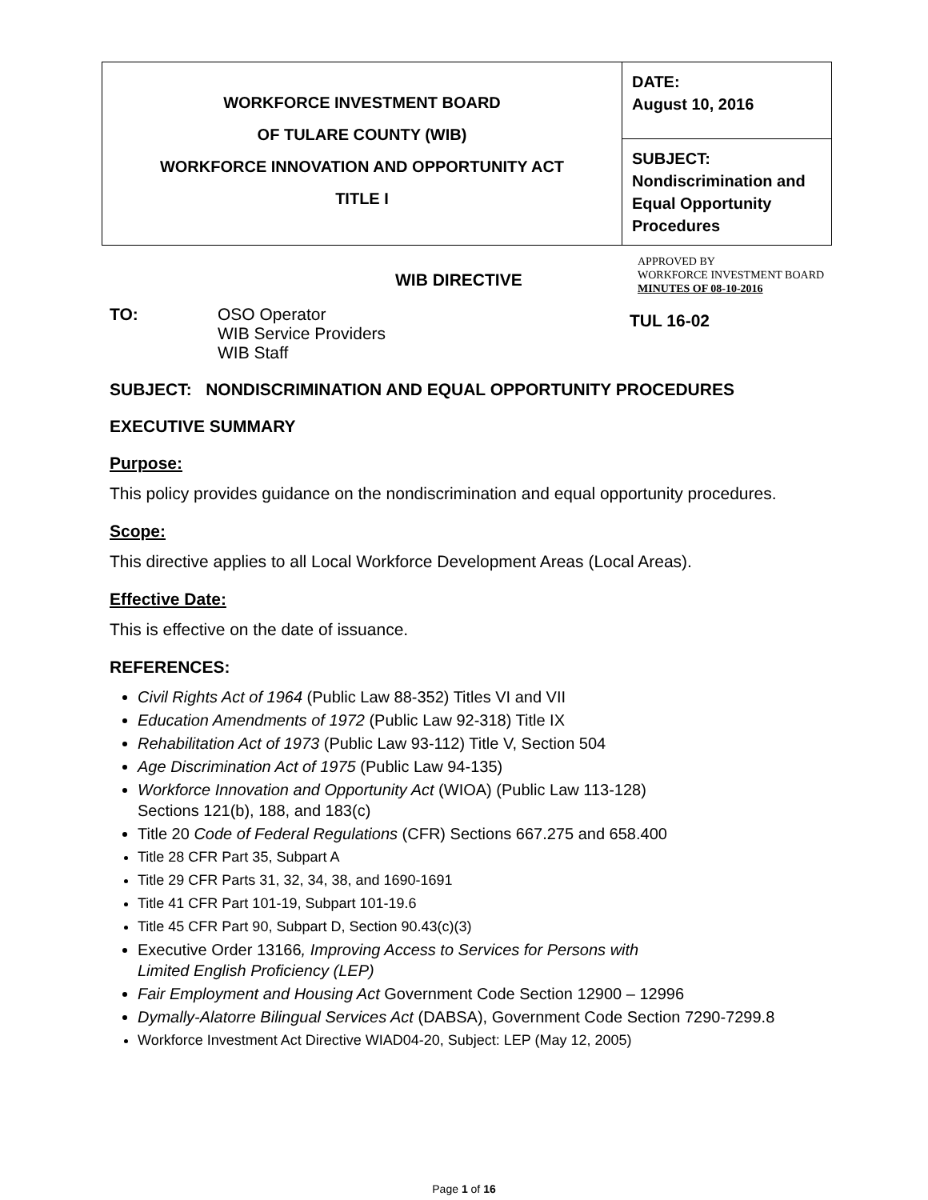| WORKFORCE INVESTMENT BOARD OF TULARE COUNTY (WIB) WORKFORCE INNOVATION AND OPPORTUNITY ACT TITLE I | DATE: August 10, 2016 |
| | SUBJECT: Nondiscrimination and Equal Opportunity Procedures |
WIB DIRECTIVE
APPROVED BY
WORKFORCE INVESTMENT BOARD
MINUTES OF 08-10-2016
TO: OSO Operator
WIB Service Providers
WIB Staff
TUL 16-02
SUBJECT: NONDISCRIMINATION AND EQUAL OPPORTUNITY PROCEDURES
EXECUTIVE SUMMARY
Purpose:
This policy provides guidance on the nondiscrimination and equal opportunity procedures.
Scope:
This directive applies to all Local Workforce Development Areas (Local Areas).
Effective Date:
This is effective on the date of issuance.
REFERENCES:
Civil Rights Act of 1964 (Public Law 88-352) Titles VI and VII
Education Amendments of 1972 (Public Law 92-318) Title IX
Rehabilitation Act of 1973 (Public Law 93-112) Title V, Section 504
Age Discrimination Act of 1975 (Public Law 94-135)
Workforce Innovation and Opportunity Act (WIOA) (Public Law 113-128)
Sections 121(b), 188, and 183(c)
Title 20 Code of Federal Regulations (CFR) Sections 667.275 and 658.400
Title 28 CFR Part 35, Subpart A
Title 29 CFR Parts 31, 32, 34, 38, and 1690-1691
Title 41 CFR Part 101-19, Subpart 101-19.6
Title 45 CFR Part 90, Subpart D, Section 90.43(c)(3)
Executive Order 13166, Improving Access to Services for Persons with
Limited English Proficiency (LEP)
Fair Employment and Housing Act Government Code Section 12900 – 12996
Dymally-Alatorre Bilingual Services Act (DABSA), Government Code Section 7290-7299.8
Workforce Investment Act Directive WIAD04-20, Subject: LEP (May 12, 2005)
Page 1 of 16